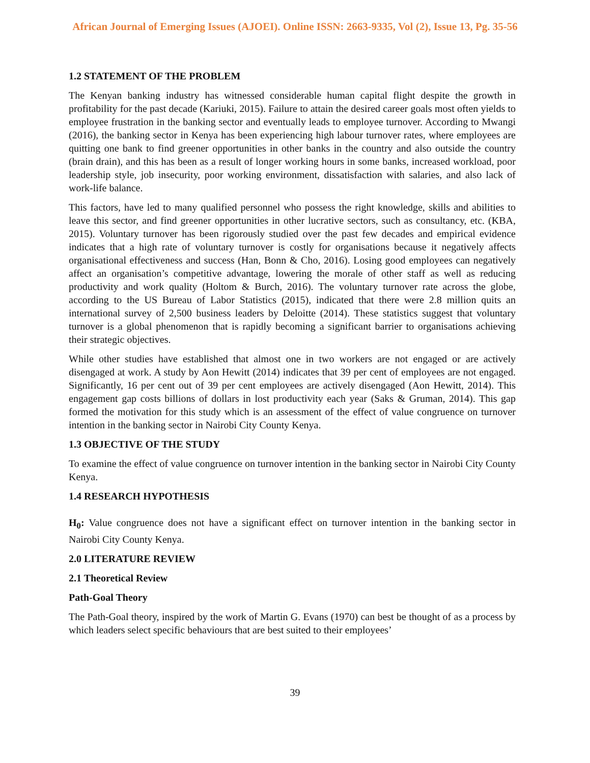African Journal of Emerging Issues (AJOEI). Online ISSN: 2663-9335, Vol (2), Issue 13, Pg. 35-56
1.2 STATEMENT OF THE PROBLEM
The Kenyan banking industry has witnessed considerable human capital flight despite the growth in profitability for the past decade (Kariuki, 2015). Failure to attain the desired career goals most often yields to employee frustration in the banking sector and eventually leads to employee turnover. According to Mwangi (2016), the banking sector in Kenya has been experiencing high labour turnover rates, where employees are quitting one bank to find greener opportunities in other banks in the country and also outside the country (brain drain), and this has been as a result of longer working hours in some banks, increased workload, poor leadership style, job insecurity, poor working environment, dissatisfaction with salaries, and also lack of work-life balance.
This factors, have led to many qualified personnel who possess the right knowledge, skills and abilities to leave this sector, and find greener opportunities in other lucrative sectors, such as consultancy, etc. (KBA, 2015). Voluntary turnover has been rigorously studied over the past few decades and empirical evidence indicates that a high rate of voluntary turnover is costly for organisations because it negatively affects organisational effectiveness and success (Han, Bonn & Cho, 2016). Losing good employees can negatively affect an organisation’s competitive advantage, lowering the morale of other staff as well as reducing productivity and work quality (Holtom & Burch, 2016). The voluntary turnover rate across the globe, according to the US Bureau of Labor Statistics (2015), indicated that there were 2.8 million quits an international survey of 2,500 business leaders by Deloitte (2014). These statistics suggest that voluntary turnover is a global phenomenon that is rapidly becoming a significant barrier to organisations achieving their strategic objectives.
While other studies have established that almost one in two workers are not engaged or are actively disengaged at work. A study by Aon Hewitt (2014) indicates that 39 per cent of employees are not engaged. Significantly, 16 per cent out of 39 per cent employees are actively disengaged (Aon Hewitt, 2014). This engagement gap costs billions of dollars in lost productivity each year (Saks & Gruman, 2014). This gap formed the motivation for this study which is an assessment of the effect of value congruence on turnover intention in the banking sector in Nairobi City County Kenya.
1.3 OBJECTIVE OF THE STUDY
To examine the effect of value congruence on turnover intention in the banking sector in Nairobi City County Kenya.
1.4 RESEARCH HYPOTHESIS
H<sub>0</sub>: Value congruence does not have a significant effect on turnover intention in the banking sector in Nairobi City County Kenya.
2.0 LITERATURE REVIEW
2.1 Theoretical Review
Path-Goal Theory
The Path-Goal theory, inspired by the work of Martin G. Evans (1970) can best be thought of as a process by which leaders select specific behaviours that are best suited to their employees’
39